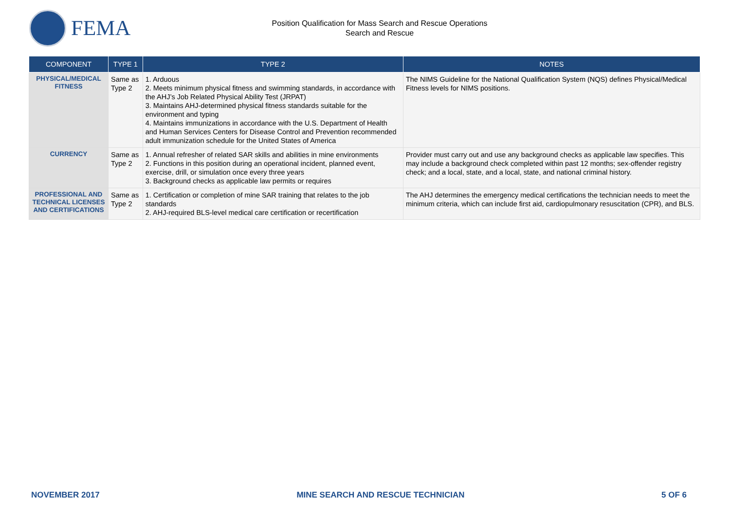FEMA
Position Qualification for Mass Search and Rescue Operations
Search and Rescue
| COMPONENT | TYPE 1 | TYPE 2 | NOTES |
| --- | --- | --- | --- |
| PHYSICAL/MEDICAL FITNESS | Same as Type 2 | 1. Arduous 2. Meets minimum physical fitness and swimming standards, in accordance with the AHJ’s Job Related Physical Ability Test (JRPAT) 3. Maintains AHJ-determined physical fitness standards suitable for the environment and typing 4. Maintains immunizations in accordance with the U.S. Department of Health and Human Services Centers for Disease Control and Prevention recommended adult immunization schedule for the United States of America | The NIMS Guideline for the National Qualification System (NQS) defines Physical/Medical Fitness levels for NIMS positions. |
| CURRENCY | Same as Type 2 | 1. Annual refresher of related SAR skills and abilities in mine environments 2. Functions in this position during an operational incident, planned event, exercise, drill, or simulation once every three years 3. Background checks as applicable law permits or requires | Provider must carry out and use any background checks as applicable law specifies. This may include a background check completed within past 12 months; sex-offender registry check; and a local, state, and a local, state, and national criminal history. |
| PROFESSIONAL AND TECHNICAL LICENSES AND CERTIFICATIONS | Same as Type 2 | 1. Certification or completion of mine SAR training that relates to the job standards 2. AHJ-required BLS-level medical care certification or recertification | The AHJ determines the emergency medical certifications the technician needs to meet the minimum criteria, which can include first aid, cardiopulmonary resuscitation (CPR), and BLS. |
NOVEMBER 2017 MINE SEARCH AND RESCUE TECHNICIAN 5 OF 6